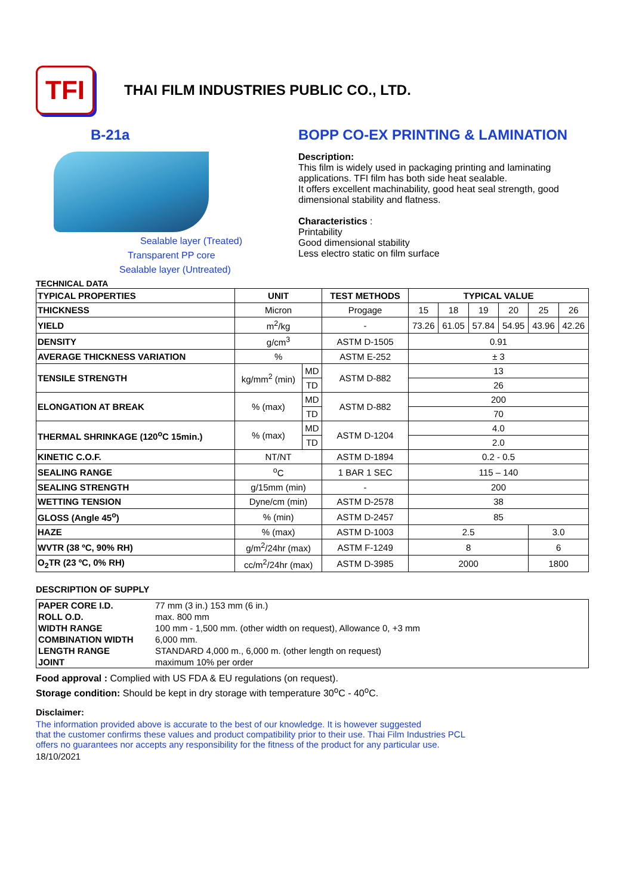TFI
THAI FILM INDUSTRIES PUBLIC CO., LTD.
B-21a
Sealable layer (Treated)
Transparent PP core
Sealable layer (Untreated)
TECHNICAL DATA
BOPP CO-EX PRINTING & LAMINATION
Description:
This film is widely used in packaging printing and laminating applications. TFI film has both side heat sealable.
It offers excellent machinability, good heat seal strength, good dimensional stability and flatness.
Characteristics :
Printability
Good dimensional stability
Less electro static on film surface
| TYPICAL PROPERTIES | UNIT | | TEST METHODS | TYPICAL VALUE | | | | | |
| --- | --- | --- | --- | --- | --- | --- | --- | --- | --- |
| THICKNESS | Micron | | Progage | 15 | 18 | 19 | 20 | 25 | 26 |
| YIELD | m<sup>2</sup>/kg | | - | 73.26 | 61.05 | 57.84 | 54.95 | 43.96 | 42.26 |
| DENSITY | g/cm<sup>3</sup> | | ASTM D-1505 | 0.91 | | | | | |
| AVERAGE THICKNESS VARIATION | % | | ASTM E-252 | ± 3 | | | | | |
| TENSILE STRENGTH | kg/mm<sup>2</sup> (min) | MD | ASTM D-882 | 13 | | | | | |
| | | TD | | 26 | | | | | |
| ELONGATION AT BREAK | % (max) | MD | ASTM D-882 | 200 | | | | | |
| | | TD | | 70 | | | | | |
| THERMAL SHRINKAGE (120<sup>o</sup>C 15min.) | % (max) | MD | ASTM D-1204 | 4.0 | | | | | |
| | | TD | | 2.0 | | | | | |
| KINETIC C.O.F. | NT/NT | | ASTM D-1894 | 0.2 - 0.5 | | | | | |
| SEALING RANGE | <sup>o</sup> C | | 1 BAR 1 SEC | 115 – 140 | | | | | |
| SEALING STRENGTH | g/15mm (min) | | - | 200 | | | | | |
| WETTING TENSION | Dyne/cm (min) | | ASTM D-2578 | 38 | | | | | |
| GLOSS (Angle 45<sup>o</sup>) | % (min) | | ASTM D-2457 | 85 | | | | | |
| HAZE | % (max) | | ASTM D-1003 | 2.5 | | | | 3.0 | |
| WVTR (38 ºC, 90% RH) | g/m<sup>2</sup>/24hr (max) | | ASTM F-1249 | 8 | | | | 6 | |
| O<sub>2</sub>TR (23 ºC, 0% RH) | cc/m<sup>2</sup>/24hr (max) | | ASTM D-3985 | 2000 | | | | 1800 | |
DESCRIPTION OF SUPPLY
| PAPER CORE I.D. | 77 mm (3 in.) 153 mm (6 in.) |
| ROLL O.D. | max. 800 mm |
| WIDTH RANGE | 100 mm - 1,500 mm. (other width on request), Allowance 0, +3 mm |
| COMBINATION WIDTH | 6,000 mm. |
| LENGTH RANGE | STANDARD 4,000 m., 6,000 m. (other length on request) |
| JOINT | maximum 10% per order |
Food approval : Complied with US FDA & EU regulations (on request).
Storage condition: Should be kept in dry storage with temperature 30<sup>o</sup>C - 40<sup>o</sup>C.
Disclaimer:
The information provided above is accurate to the best of our knowledge. It is however suggested
that the customer confirms these values and product compatibility prior to their use. Thai Film Industries PCL
offers no guarantees nor accepts any responsibility for the fitness of the product for any particular use.
18/10/2021